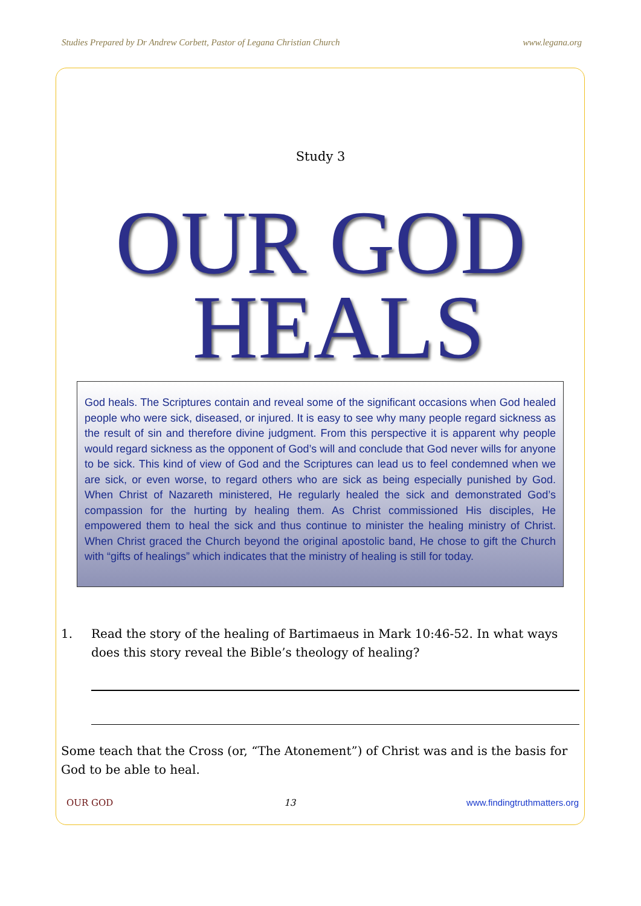Studies Prepared by Dr Andrew Corbett, Pastor of Legana Christian Church www.legana.org
Study 3
OUR GOD
HEALS
God heals. The Scriptures contain and reveal some of the significant occasions when God healed people who were sick, diseased, or injured. It is easy to see why many people regard sickness as the result of sin and therefore divine judgment. From this perspective it is apparent why people would regard sickness as the opponent of God’s will and conclude that God never wills for anyone to be sick. This kind of view of God and the Scriptures can lead us to feel condemned when we are sick, or even worse, to regard others who are sick as being especially punished by God. When Christ of Nazareth ministered, He regularly healed the sick and demonstrated God’s compassion for the hurting by healing them. As Christ commissioned His disciples, He empowered them to heal the sick and thus continue to minister the healing ministry of Christ. When Christ graced the Church beyond the original apostolic band, He chose to gift the Church with “gifts of healings” which indicates that the ministry of healing is still for today.
1. Read the story of the healing of Bartimaeus in Mark 10:46-52. In what ways does this story reveal the Bible’s theology of healing?
Some teach that the Cross (or, “The Atonement”) of Christ was and is the basis for God to be able to heal.
OUR GOD 13 www.findingtruthmatters.org